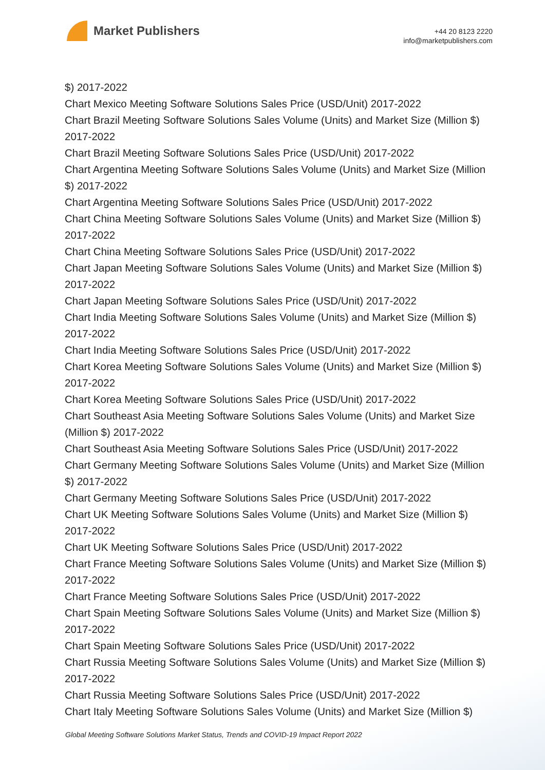Market Publishers
+44 20 8123 2220
info@marketpublishers.com
$) 2017-2022
Chart Mexico Meeting Software Solutions Sales Price (USD/Unit) 2017-2022
Chart Brazil Meeting Software Solutions Sales Volume (Units) and Market Size (Million $) 2017-2022
Chart Brazil Meeting Software Solutions Sales Price (USD/Unit) 2017-2022
Chart Argentina Meeting Software Solutions Sales Volume (Units) and Market Size (Million $) 2017-2022
Chart Argentina Meeting Software Solutions Sales Price (USD/Unit) 2017-2022
Chart China Meeting Software Solutions Sales Volume (Units) and Market Size (Million $) 2017-2022
Chart China Meeting Software Solutions Sales Price (USD/Unit) 2017-2022
Chart Japan Meeting Software Solutions Sales Volume (Units) and Market Size (Million $) 2017-2022
Chart Japan Meeting Software Solutions Sales Price (USD/Unit) 2017-2022
Chart India Meeting Software Solutions Sales Volume (Units) and Market Size (Million $) 2017-2022
Chart India Meeting Software Solutions Sales Price (USD/Unit) 2017-2022
Chart Korea Meeting Software Solutions Sales Volume (Units) and Market Size (Million $) 2017-2022
Chart Korea Meeting Software Solutions Sales Price (USD/Unit) 2017-2022
Chart Southeast Asia Meeting Software Solutions Sales Volume (Units) and Market Size (Million $) 2017-2022
Chart Southeast Asia Meeting Software Solutions Sales Price (USD/Unit) 2017-2022
Chart Germany Meeting Software Solutions Sales Volume (Units) and Market Size (Million $) 2017-2022
Chart Germany Meeting Software Solutions Sales Price (USD/Unit) 2017-2022
Chart UK Meeting Software Solutions Sales Volume (Units) and Market Size (Million $) 2017-2022
Chart UK Meeting Software Solutions Sales Price (USD/Unit) 2017-2022
Chart France Meeting Software Solutions Sales Volume (Units) and Market Size (Million $) 2017-2022
Chart France Meeting Software Solutions Sales Price (USD/Unit) 2017-2022
Chart Spain Meeting Software Solutions Sales Volume (Units) and Market Size (Million $) 2017-2022
Chart Spain Meeting Software Solutions Sales Price (USD/Unit) 2017-2022
Chart Russia Meeting Software Solutions Sales Volume (Units) and Market Size (Million $) 2017-2022
Chart Russia Meeting Software Solutions Sales Price (USD/Unit) 2017-2022
Chart Italy Meeting Software Solutions Sales Volume (Units) and Market Size (Million $)
Global Meeting Software Solutions Market Status, Trends and COVID-19 Impact Report 2022